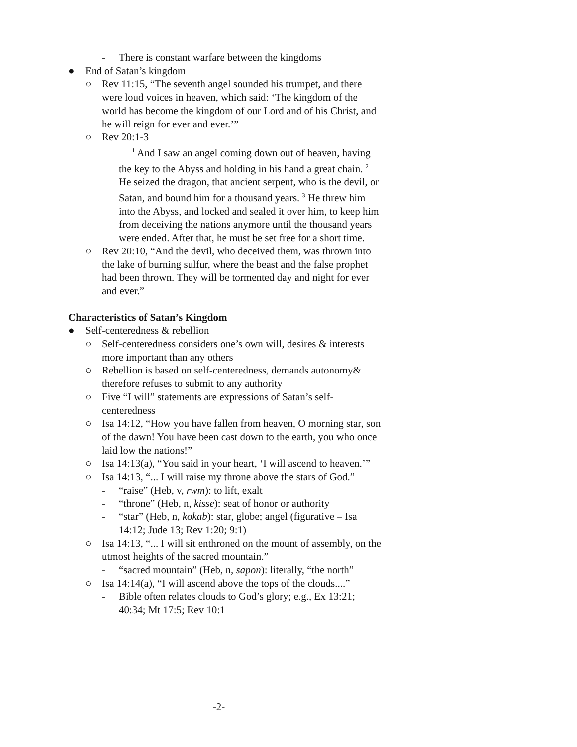- There is constant warfare between the kingdoms
● End of Satan’s kingdom
○ Rev 11:15, “The seventh angel sounded his trumpet, and there were loud voices in heaven, which said: ‘The kingdom of the world has become the kingdom of our Lord and of his Christ, and he will reign for ever and ever.’”
○ Rev 20:1-3
<sup>1</sup> And I saw an angel coming down out of heaven, having the key to the Abyss and holding in his hand a great chain. <sup>2</sup> He seized the dragon, that ancient serpent, who is the devil, or Satan, and bound him for a thousand years. <sup>3</sup> He threw him into the Abyss, and locked and sealed it over him, to keep him from deceiving the nations anymore until the thousand years were ended. After that, he must be set free for a short time.
○ Rev 20:10, “And the devil, who deceived them, was thrown into the lake of burning sulfur, where the beast and the false prophet had been thrown. They will be tormented day and night for ever and ever.”
Characteristics of Satan’s Kingdom
● Self-centeredness & rebellion
○ Self-centeredness considers one’s own will, desires & interests more important than any others
○ Rebellion is based on self-centeredness, demands autonomy& therefore refuses to submit to any authority
○ Five “I will” statements are expressions of Satan’s self-centeredness
○ Isa 14:12, “How you have fallen from heaven, O morning star, son of the dawn! You have been cast down to the earth, you who once laid low the nations!”
○ Isa 14:13(a), “You said in your heart, ‘I will ascend to heaven.’”
○ Isa 14:13, “... I will raise my throne above the stars of God.”
- “raise” (Heb, v, rwm): to lift, exalt
- “throne” (Heb, n, kisse): seat of honor or authority
- “star” (Heb, n, kokab): star, globe; angel (figurative – Isa 14:12; Jude 13; Rev 1:20; 9:1)
○ Isa 14:13, “... I will sit enthroned on the mount of assembly, on the utmost heights of the sacred mountain.”
- “sacred mountain” (Heb, n, sapon): literally, “the north”
○ Isa 14:14(a), “I will ascend above the tops of the clouds....”
- Bible often relates clouds to God’s glory; e.g., Ex 13:21; 40:34; Mt 17:5; Rev 10:1
-2-